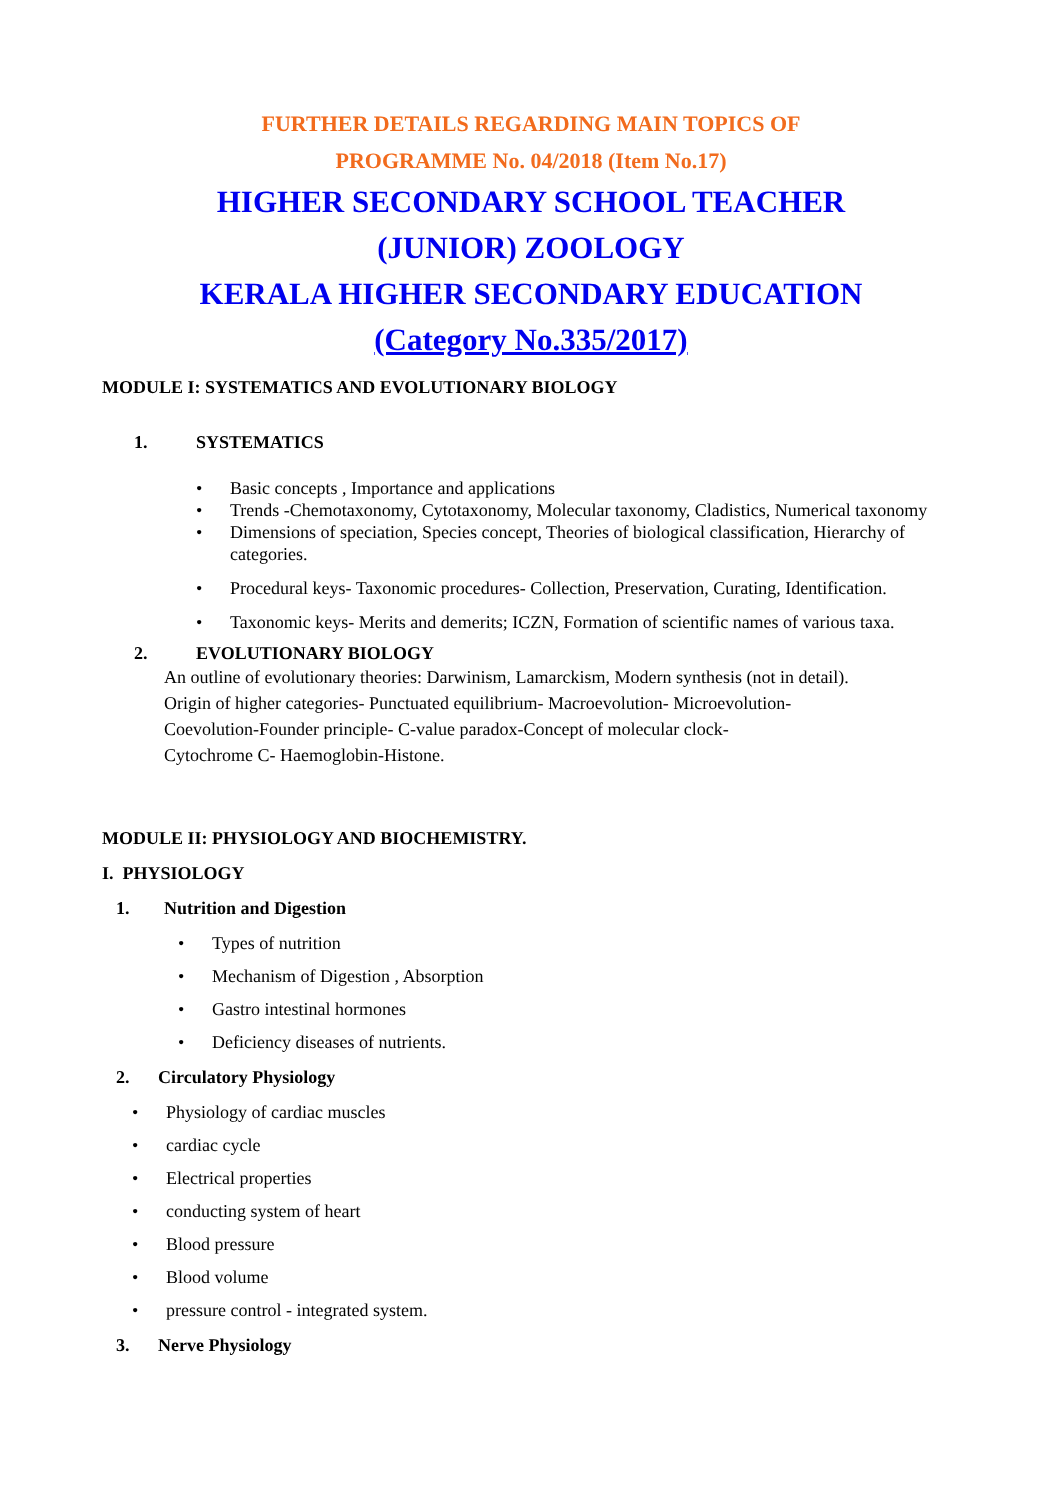FURTHER DETAILS REGARDING MAIN TOPICS OF
PROGRAMME No. 04/2018 (Item No.17)
HIGHER SECONDARY SCHOOL TEACHER
(JUNIOR) ZOOLOGY
KERALA HIGHER SECONDARY EDUCATION
(Category No.335/2017)
MODULE I: SYSTEMATICS AND EVOLUTIONARY BIOLOGY
1. SYSTEMATICS
• Basic concepts , Importance and applications
• Trends -Chemotaxonomy, Cytotaxonomy, Molecular taxonomy, Cladistics, Numerical taxonomy
• Dimensions of speciation, Species concept, Theories of biological classification, Hierarchy of categories.
• Procedural keys- Taxonomic procedures- Collection, Preservation, Curating, Identification.
• Taxonomic keys- Merits and demerits; ICZN, Formation of scientific names of various taxa.
2. EVOLUTIONARY BIOLOGY
An outline of evolutionary theories: Darwinism, Lamarckism, Modern synthesis (not in detail).
Origin of higher categories- Punctuated equilibrium- Macroevolution- Microevolution-
Coevolution-Founder principle- C-value paradox-Concept of molecular clock-
Cytochrome C- Haemoglobin-Histone.
MODULE II: PHYSIOLOGY AND BIOCHEMISTRY.
I. PHYSIOLOGY
1. Nutrition and Digestion
• Types of nutrition
• Mechanism of Digestion , Absorption
• Gastro intestinal hormones
• Deficiency diseases of nutrients.
2. Circulatory Physiology
• Physiology of cardiac muscles
• cardiac cycle
• Electrical properties
• conducting system of heart
• Blood pressure
• Blood volume
• pressure control - integrated system.
3. Nerve Physiology